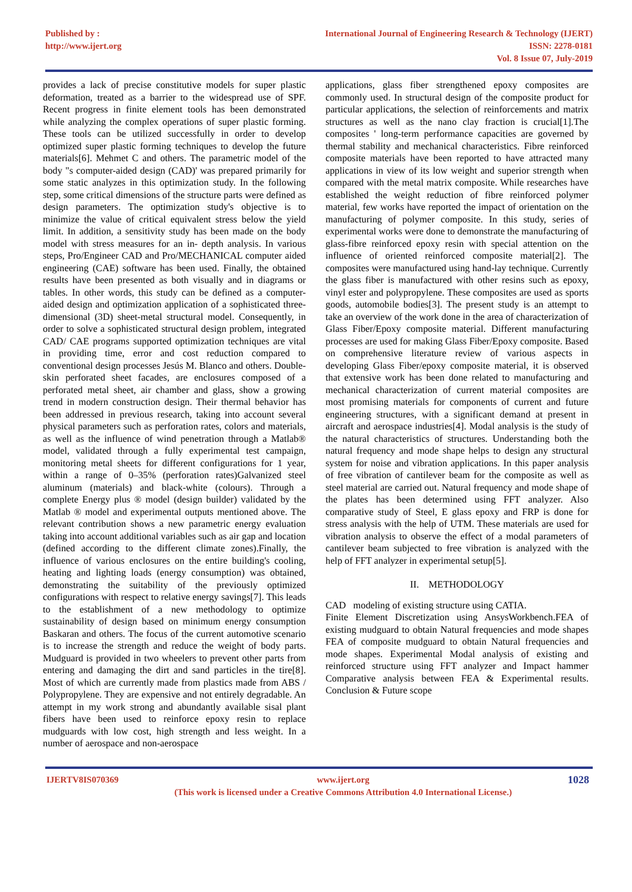Published by :
http://www.ijert.org
International Journal of Engineering Research & Technology (IJERT)
ISSN: 2278-0181
Vol. 8 Issue 07, July-2019
provides a lack of precise constitutive models for super plastic deformation, treated as a barrier to the widespread use of SPF. Recent progress in finite element tools has been demonstrated while analyzing the complex operations of super plastic forming. These tools can be utilized successfully in order to develop optimized super plastic forming techniques to develop the future materials[6]. Mehmet C and others. The parametric model of the body "s computer-aided design (CAD)' was prepared primarily for some static analyzes in this optimization study. In the following step, some critical dimensions of the structure parts were defined as design parameters. The optimization study's objective is to minimize the value of critical equivalent stress below the yield limit. In addition, a sensitivity study has been made on the body model with stress measures for an in- depth analysis. In various steps, Pro/Engineer CAD and Pro/MECHANICAL computer aided engineering (CAE) software has been used. Finally, the obtained results have been presented as both visually and in diagrams or tables. In other words, this study can be defined as a computer-aided design and optimization application of a sophisticated three-dimensional (3D) sheet-metal structural model. Consequently, in order to solve a sophisticated structural design problem, integrated CAD/ CAE programs supported optimization techniques are vital in providing time, error and cost reduction compared to conventional design processes Jesús M. Blanco and others. Double-skin perforated sheet facades, are enclosures composed of a perforated metal sheet, air chamber and glass, show a growing trend in modern construction design. Their thermal behavior has been addressed in previous research, taking into account several physical parameters such as perforation rates, colors and materials, as well as the influence of wind penetration through a Matlab® model, validated through a fully experimental test campaign, monitoring metal sheets for different configurations for 1 year, within a range of 0–35% (perforation rates)Galvanized steel aluminum (materials) and black-white (colours). Through a complete Energy plus ® model (design builder) validated by the Matlab ® model and experimental outputs mentioned above. The relevant contribution shows a new parametric energy evaluation taking into account additional variables such as air gap and location (defined according to the different climate zones).Finally, the influence of various enclosures on the entire building's cooling, heating and lighting loads (energy consumption) was obtained, demonstrating the suitability of the previously optimized configurations with respect to relative energy savings[7]. This leads to the establishment of a new methodology to optimize sustainability of design based on minimum energy consumption Baskaran and others. The focus of the current automotive scenario is to increase the strength and reduce the weight of body parts. Mudguard is provided in two wheelers to prevent other parts from entering and damaging the dirt and sand particles in the tire[8]. Most of which are currently made from plastics made from ABS / Polypropylene. They are expensive and not entirely degradable. An attempt in my work strong and abundantly available sisal plant fibers have been used to reinforce epoxy resin to replace mudguards with low cost, high strength and less weight. In a number of aerospace and non-aerospace
applications, glass fiber strengthened epoxy composites are commonly used. In structural design of the composite product for particular applications, the selection of reinforcements and matrix structures as well as the nano clay fraction is crucial[1].The composites ' long-term performance capacities are governed by thermal stability and mechanical characteristics. Fibre reinforced composite materials have been reported to have attracted many applications in view of its low weight and superior strength when compared with the metal matrix composite. While researches have established the weight reduction of fibre reinforced polymer material, few works have reported the impact of orientation on the manufacturing of polymer composite. In this study, series of experimental works were done to demonstrate the manufacturing of glass-fibre reinforced epoxy resin with special attention on the influence of oriented reinforced composite material[2]. The composites were manufactured using hand-lay technique. Currently the glass fiber is manufactured with other resins such as epoxy, vinyl ester and polypropylene. These composites are used as sports goods, automobile bodies[3]. The present study is an attempt to take an overview of the work done in the area of characterization of Glass Fiber/Epoxy composite material. Different manufacturing processes are used for making Glass Fiber/Epoxy composite. Based on comprehensive literature review of various aspects in developing Glass Fiber/epoxy composite material, it is observed that extensive work has been done related to manufacturing and mechanical characterization of current material composites are most promising materials for components of current and future engineering structures, with a significant demand at present in aircraft and aerospace industries[4]. Modal analysis is the study of the natural characteristics of structures. Understanding both the natural frequency and mode shape helps to design any structural system for noise and vibration applications. In this paper analysis of free vibration of cantilever beam for the composite as well as steel material are carried out. Natural frequency and mode shape of the plates has been determined using FFT analyzer. Also comparative study of Steel, E glass epoxy and FRP is done for stress analysis with the help of UTM. These materials are used for vibration analysis to observe the effect of a modal parameters of cantilever beam subjected to free vibration is analyzed with the help of FFT analyzer in experimental setup[5].
II. METHODOLOGY
CAD modeling of existing structure using CATIA.
Finite Element Discretization using AnsysWorkbench.FEA of existing mudguard to obtain Natural frequencies and mode shapes FEA of composite mudguard to obtain Natural frequencies and mode shapes. Experimental Modal analysis of existing and reinforced structure using FFT analyzer and Impact hammer Comparative analysis between FEA & Experimental results. Conclusion & Future scope
IJERTV8IS070369 www.ijert.org
(This work is licensed under a Creative Commons Attribution 4.0 International License.)
1028